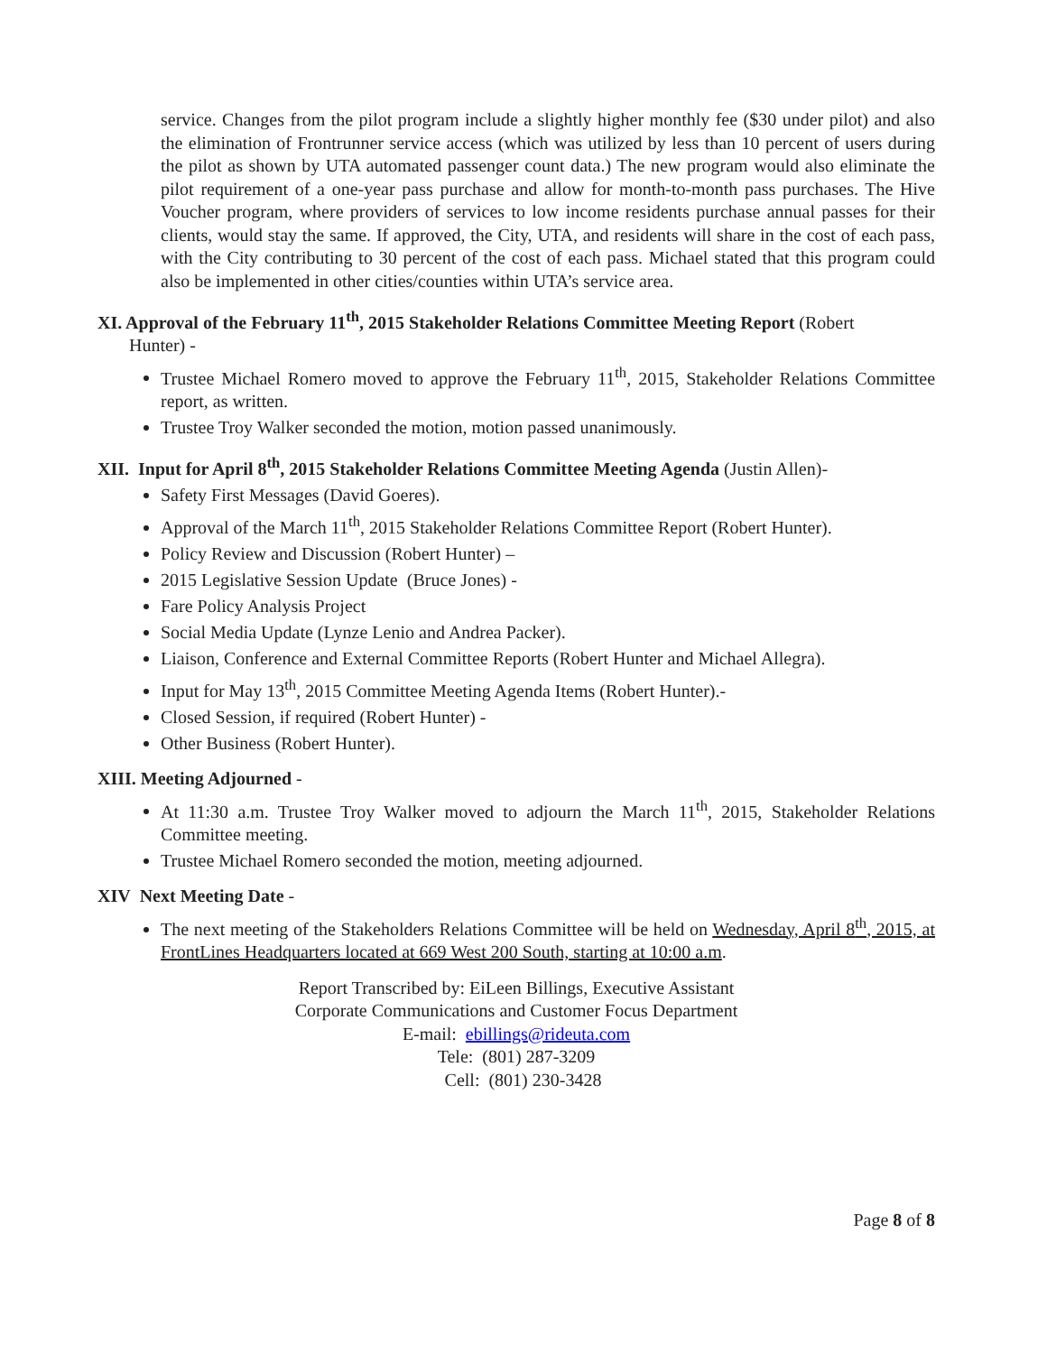service. Changes from the pilot program include a slightly higher monthly fee ($30 under pilot) and also the elimination of Frontrunner service access (which was utilized by less than 10 percent of users during the pilot as shown by UTA automated passenger count data.) The new program would also eliminate the pilot requirement of a one-year pass purchase and allow for month-to-month pass purchases. The Hive Voucher program, where providers of services to low income residents purchase annual passes for their clients, would stay the same. If approved, the City, UTA, and residents will share in the cost of each pass, with the City contributing to 30 percent of the cost of each pass. Michael stated that this program could also be implemented in other cities/counties within UTA’s service area.
XI. Approval of the February 11<sup>th</sup>, 2015 Stakeholder Relations Committee Meeting Report (Robert
Hunter) -
Trustee Michael Romero moved to approve the February 11<sup>th</sup>, 2015, Stakeholder Relations Committee report, as written.
Trustee Troy Walker seconded the motion, motion passed unanimously.
XII. Input for April 8<sup>th</sup>, 2015 Stakeholder Relations Committee Meeting Agenda (Justin Allen)-
Safety First Messages (David Goeres).
Approval of the March 11<sup>th</sup>, 2015 Stakeholder Relations Committee Report (Robert Hunter).
Policy Review and Discussion (Robert Hunter) –
2015 Legislative Session Update (Bruce Jones) -
Fare Policy Analysis Project
Social Media Update (Lynze Lenio and Andrea Packer).
Liaison, Conference and External Committee Reports (Robert Hunter and Michael Allegra).
Input for May 13<sup>th</sup>, 2015 Committee Meeting Agenda Items (Robert Hunter).-
Closed Session, if required (Robert Hunter) -
Other Business (Robert Hunter).
XIII. Meeting Adjourned -
At 11:30 a.m. Trustee Troy Walker moved to adjourn the March 11<sup>th</sup>, 2015, Stakeholder Relations Committee meeting.
Trustee Michael Romero seconded the motion, meeting adjourned.
XIV Next Meeting Date -
The next meeting of the Stakeholders Relations Committee will be held on Wednesday, April 8<sup>th</sup>, 2015, at FrontLines Headquarters located at 669 West 200 South, starting at 10:00 a.m.
Report Transcribed by: EiLeen Billings, Executive Assistant
Corporate Communications and Customer Focus Department
E-mail: ebillings@rideuta.com
Tele: (801) 287-3209
Cell: (801) 230-3428
Page 8 of 8